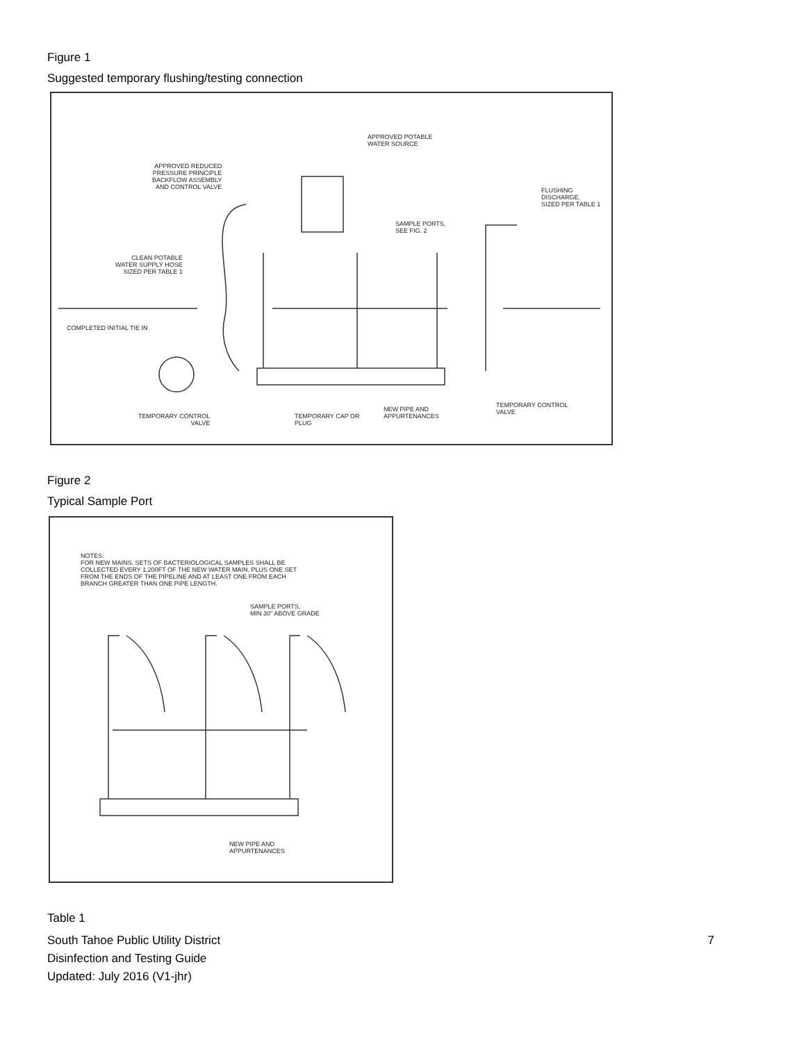Figure 1
Suggested temporary flushing/testing connection
APPROVED POTABLE
WATER SOURCE
APPROVED REDUCED
PRESSURE PRINCIPLE
BACKFLOW ASSEMBLY
AND CONTROL VALVE
FLUSHING
DISCHARGE,
SIZED PER TABLE 1
SAMPLE PORTS,
SEE FIG. 2
CLEAN POTABLE
WATER SUPPLY HOSE
SIZED PER TABLE 1
COMPLETED INITIAL TIE IN
NEW PIPE AND
APPURTENANCES
TEMPORARY CONTROL
VALVE
TEMPORARY CONTROL
VALVE
TEMPORARY CAP OR
PLUG
Figure 2
Typical Sample Port
NOTES:
FOR NEW MAINS, SETS OF BACTERIOLOGICAL SAMPLES SHALL BE
COLLECTED EVERY 1,200FT OF THE NEW WATER MAIN, PLUS ONE SET
FROM THE ENDS OF THE PIPELINE AND AT LEAST ONE FROM EACH
BRANCH GREATER THAN ONE PIPE LENGTH.
SAMPLE PORTS,
MIN 30" ABOVE GRADE
NEW PIPE AND
APPURTENANCES
Table 1
South Tahoe Public Utility District
Disinfection and Testing Guide
Updated: July 2016 (V1-jhr)
7